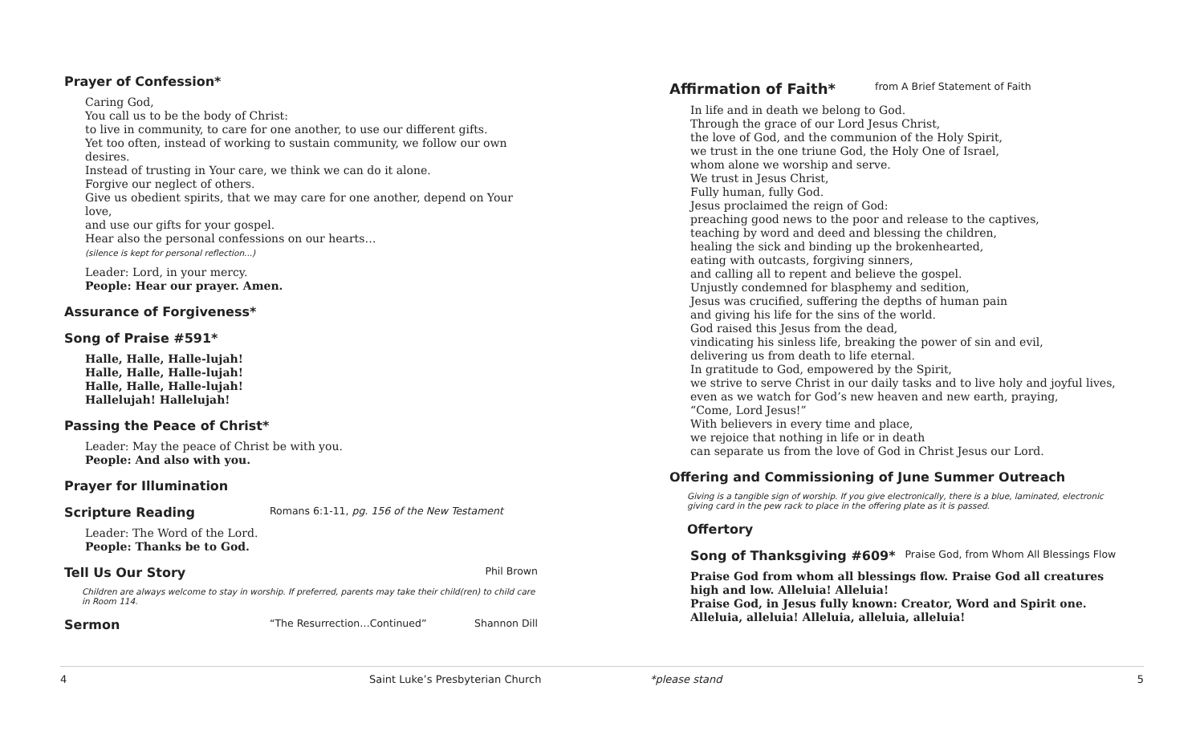Prayer of Confession*
Caring God,
You call us to be the body of Christ:
to live in community, to care for one another, to use our different gifts.
Yet too often, instead of working to sustain community, we follow our own desires.
Instead of trusting in Your care, we think we can do it alone.
Forgive our neglect of others.
Give us obedient spirits, that we may care for one another, depend on Your love,
and use our gifts for your gospel.
Hear also the personal confessions on our hearts…
(silence is kept for personal reflection...)
Leader: Lord, in your mercy.
People: Hear our prayer. Amen.
Assurance of Forgiveness*
Song of Praise #591*
Halle, Halle, Halle-lujah!
Halle, Halle, Halle-lujah!
Halle, Halle, Halle-lujah!
Hallelujah! Hallelujah!
Passing the Peace of Christ*
Leader: May the peace of Christ be with you.
People: And also with you.
Prayer for Illumination
Scripture Reading Romans 6:1-11, pg. 156 of the New Testament
Leader: The Word of the Lord.
People: Thanks be to God.
Tell Us Our Story Phil Brown
Children are always welcome to stay in worship. If preferred, parents may take their child(ren) to child care in Room 114.
Sermon “The Resurrection…Continued” Shannon Dill
Affirmation of Faith* from A Brief Statement of Faith
In life and in death we belong to God.
Through the grace of our Lord Jesus Christ,
the love of God, and the communion of the Holy Spirit,
we trust in the one triune God, the Holy One of Israel,
whom alone we worship and serve.
We trust in Jesus Christ,
Fully human, fully God.
Jesus proclaimed the reign of God:
preaching good news to the poor and release to the captives,
teaching by word and deed and blessing the children,
healing the sick and binding up the brokenhearted,
eating with outcasts, forgiving sinners,
and calling all to repent and believe the gospel.
Unjustly condemned for blasphemy and sedition,
Jesus was crucified, suffering the depths of human pain
and giving his life for the sins of the world.
God raised this Jesus from the dead,
vindicating his sinless life, breaking the power of sin and evil,
delivering us from death to life eternal.
In gratitude to God, empowered by the Spirit,
we strive to serve Christ in our daily tasks and to live holy and joyful lives,
even as we watch for God’s new heaven and new earth, praying,
“Come, Lord Jesus!”
With believers in every time and place,
we rejoice that nothing in life or in death
can separate us from the love of God in Christ Jesus our Lord.
Offering and Commissioning of June Summer Outreach
Giving is a tangible sign of worship. If you give electronically, there is a blue, laminated, electronic giving card in the pew rack to place in the offering plate as it is passed.
Offertory
Song of Thanksgiving #609* Praise God, from Whom All Blessings Flow
Praise God from whom all blessings flow. Praise God all creatures high and low. Alleluia! Alleluia!
Praise God, in Jesus fully known: Creator, Word and Spirit one. Alleluia, alleluia! Alleluia, alleluia, alleluia!
4 Saint Luke’s Presbyterian Church *please stand 5